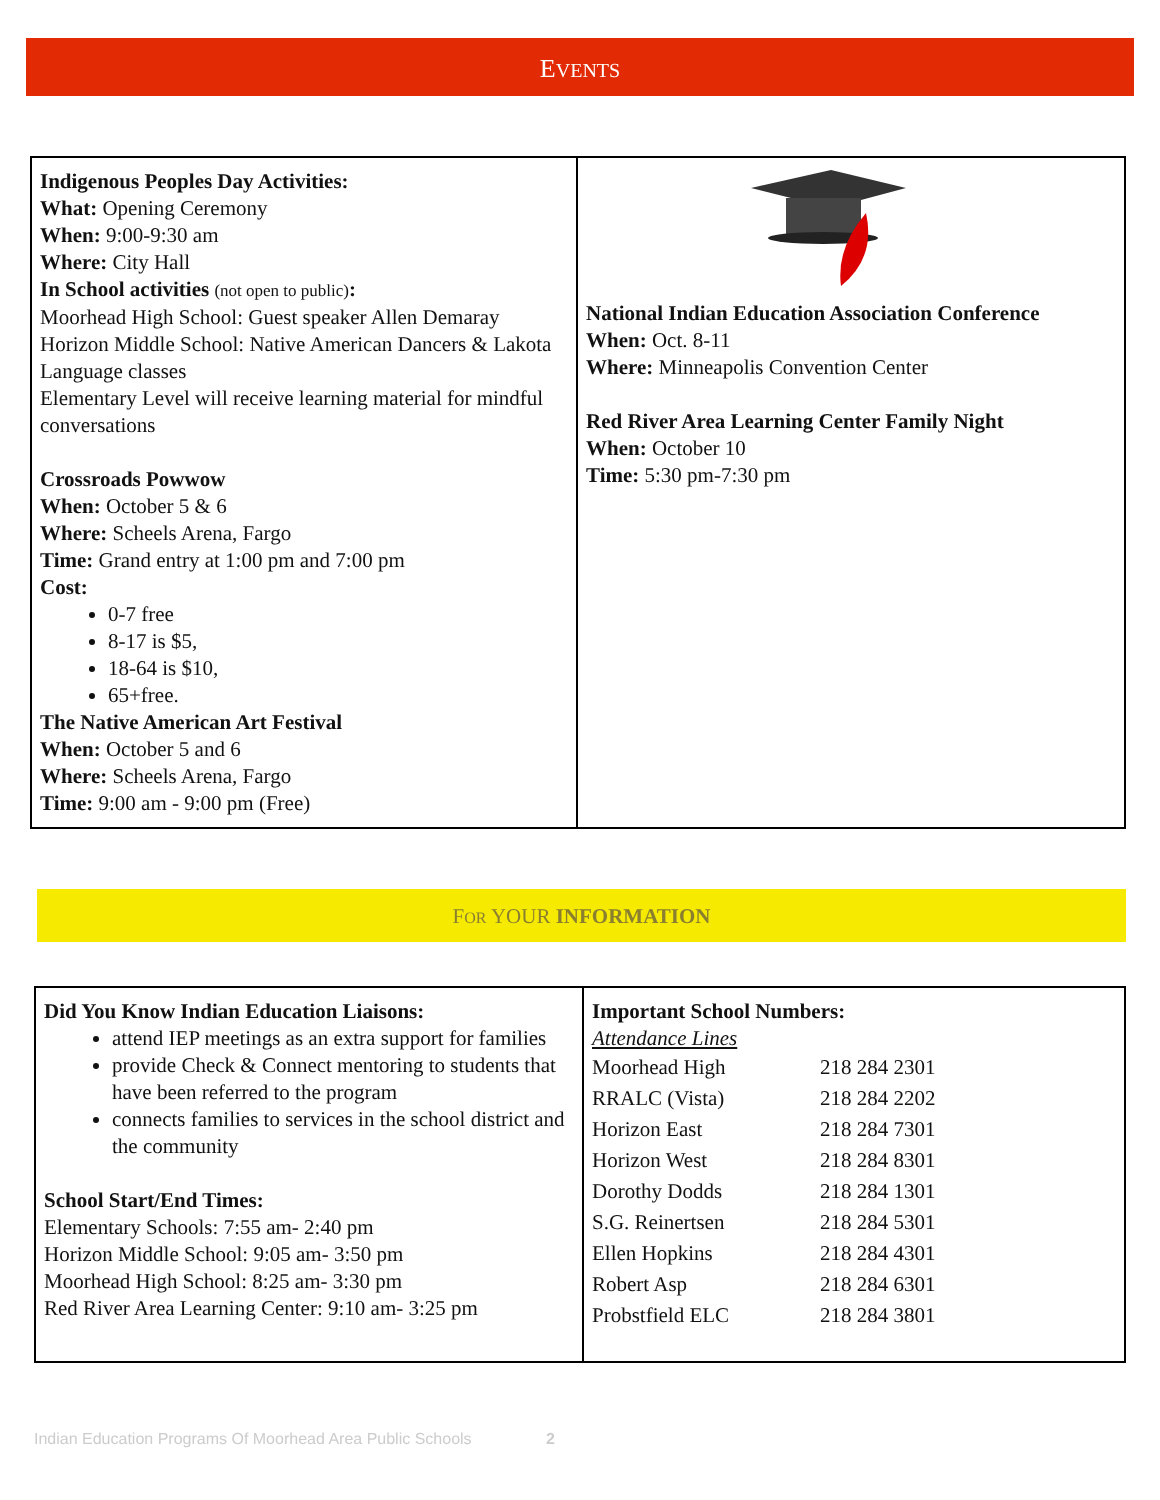EVENTS
| Indigenous Peoples Day Activities: What: Opening Ceremony When: 9:00-9:30 am Where: City Hall In School activities (not open to public) : Moorhead High School: Guest speaker Allen Demaray Horizon Middle School: Native American Dancers & Lakota Language classes Elementary Level will receive learning material for mindful conversations Crossroads Powwow When: October 5 & 6 Where: Scheels Arena, Fargo Time: Grand entry at 1:00 pm and 7:00 pm Cost: 0-7 free 8-17 is $5, 18-64 is $10, 65+free. The Native American Art Festival When: October 5 and 6 Where: Scheels Arena, Fargo Time: 9:00 am - 9:00 pm (Free) | National Indian Education Association Conference When: Oct. 8-11 Where: Minneapolis Convention Center Red River Area Learning Center Family Night When: October 10 Time: 5:30 pm-7:30 pm |
FOR YOUR INFORMATION
| Did You Know Indian Education Liaisons: attend IEP meetings as an extra support for families provide Check & Connect mentoring to students that have been referred to the program connects families to services in the school district and the community School Start/End Times: Elementary Schools: 7:55 am- 2:40 pm Horizon Middle School: 9:05 am- 3:50 pm Moorhead High School: 8:25 am- 3:30 pm Red River Area Learning Center: 9:10 am- 3:25 pm | Important School Numbers: Attendance Lines / Moorhead High / 218 284 2301 / / RRALC (Vista) / 218 284 2202 / / Horizon East / 218 284 7301 / / Horizon West / 218 284 8301 / / Dorothy Dodds / 218 284 1301 / / S.G. Reinertsen / 218 284 5301 / / Ellen Hopkins / 218 284 4301 / / Robert Asp / 218 284 6301 / / Probstfield ELC / 218 284 3801 / |
Indian Education Programs Of Moorhead Area Public Schools 2